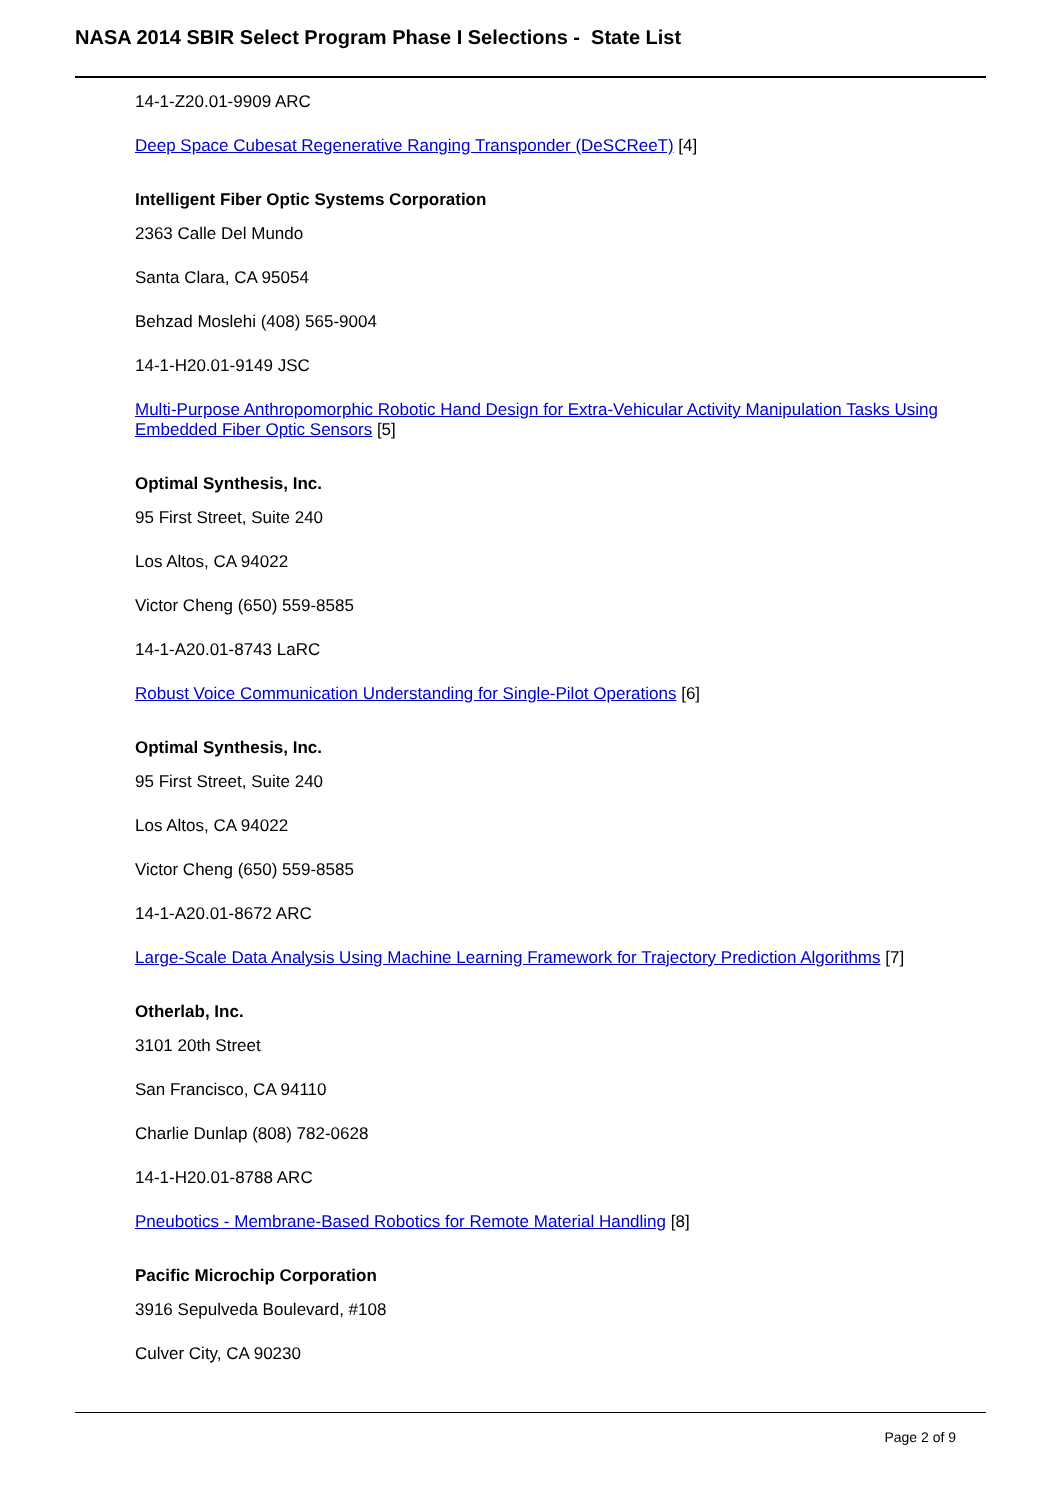NASA 2014 SBIR Select Program Phase I Selections - State List
14-1-Z20.01-9909 ARC
Deep Space Cubesat Regenerative Ranging Transponder (DeSCReeT) [4]
Intelligent Fiber Optic Systems Corporation
2363 Calle Del Mundo
Santa Clara, CA 95054
Behzad Moslehi (408) 565-9004
14-1-H20.01-9149 JSC
Multi-Purpose Anthropomorphic Robotic Hand Design for Extra-Vehicular Activity Manipulation Tasks Using Embedded Fiber Optic Sensors [5]
Optimal Synthesis, Inc.
95 First Street, Suite 240
Los Altos, CA 94022
Victor Cheng (650) 559-8585
14-1-A20.01-8743 LaRC
Robust Voice Communication Understanding for Single-Pilot Operations [6]
Optimal Synthesis, Inc.
95 First Street, Suite 240
Los Altos, CA 94022
Victor Cheng (650) 559-8585
14-1-A20.01-8672 ARC
Large-Scale Data Analysis Using Machine Learning Framework for Trajectory Prediction Algorithms [7]
Otherlab, Inc.
3101 20th Street
San Francisco, CA 94110
Charlie Dunlap (808) 782-0628
14-1-H20.01-8788 ARC
Pneubotics - Membrane-Based Robotics for Remote Material Handling [8]
Pacific Microchip Corporation
3916 Sepulveda Boulevard, #108
Culver City, CA 90230
Page 2 of 9